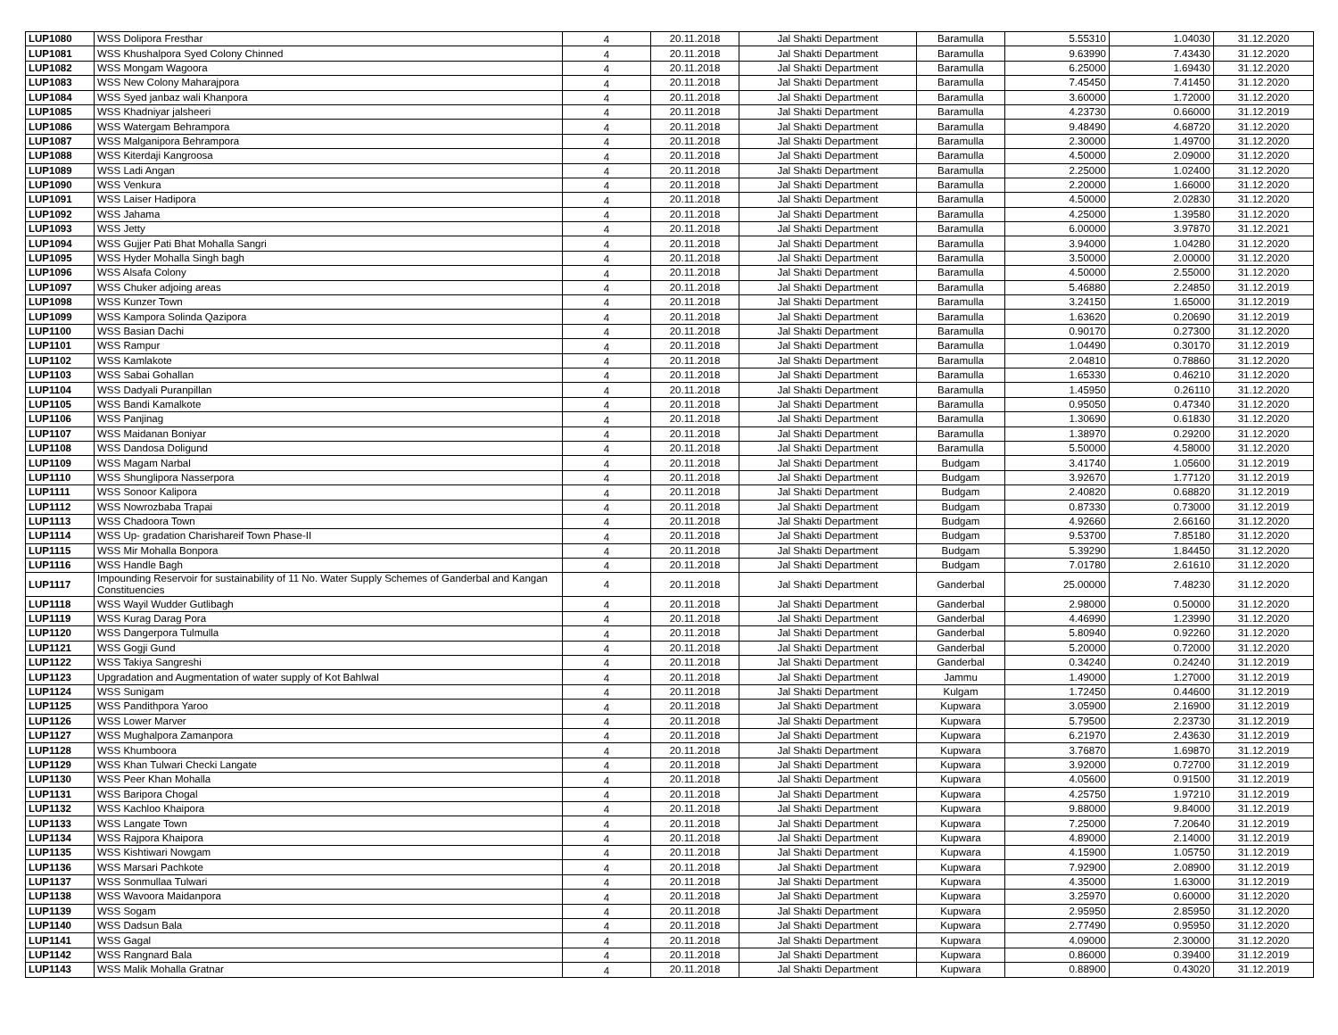| LUP1080 | WSS Dolipora Fresthar | 4 | 20.11.2018 | Jal Shakti Department | Baramulla | 5.55310 | 1.04030 | 31.12.2020 |
| LUP1081 | WSS Khushalpora Syed Colony Chinned | 4 | 20.11.2018 | Jal Shakti Department | Baramulla | 9.63990 | 7.43430 | 31.12.2020 |
| LUP1082 | WSS Mongam Wagoora | 4 | 20.11.2018 | Jal Shakti Department | Baramulla | 6.25000 | 1.69430 | 31.12.2020 |
| LUP1083 | WSS New Colony Maharajpora | 4 | 20.11.2018 | Jal Shakti Department | Baramulla | 7.45450 | 7.41450 | 31.12.2020 |
| LUP1084 | WSS Syed janbaz wali Khanpora | 4 | 20.11.2018 | Jal Shakti Department | Baramulla | 3.60000 | 1.72000 | 31.12.2020 |
| LUP1085 | WSS Khadniyar jalsheeri | 4 | 20.11.2018 | Jal Shakti Department | Baramulla | 4.23730 | 0.66000 | 31.12.2019 |
| LUP1086 | WSS Watergam Behrampora | 4 | 20.11.2018 | Jal Shakti Department | Baramulla | 9.48490 | 4.68720 | 31.12.2020 |
| LUP1087 | WSS Malganipora Behrampora | 4 | 20.11.2018 | Jal Shakti Department | Baramulla | 2.30000 | 1.49700 | 31.12.2020 |
| LUP1088 | WSS Kiterdaji Kangroosa | 4 | 20.11.2018 | Jal Shakti Department | Baramulla | 4.50000 | 2.09000 | 31.12.2020 |
| LUP1089 | WSS Ladi Angan | 4 | 20.11.2018 | Jal Shakti Department | Baramulla | 2.25000 | 1.02400 | 31.12.2020 |
| LUP1090 | WSS Venkura | 4 | 20.11.2018 | Jal Shakti Department | Baramulla | 2.20000 | 1.66000 | 31.12.2020 |
| LUP1091 | WSS Laiser Hadipora | 4 | 20.11.2018 | Jal Shakti Department | Baramulla | 4.50000 | 2.02830 | 31.12.2020 |
| LUP1092 | WSS Jahama | 4 | 20.11.2018 | Jal Shakti Department | Baramulla | 4.25000 | 1.39580 | 31.12.2020 |
| LUP1093 | WSS Jetty | 4 | 20.11.2018 | Jal Shakti Department | Baramulla | 6.00000 | 3.97870 | 31.12.2021 |
| LUP1094 | WSS Gujjer Pati Bhat Mohalla Sangri | 4 | 20.11.2018 | Jal Shakti Department | Baramulla | 3.94000 | 1.04280 | 31.12.2020 |
| LUP1095 | WSS Hyder Mohalla Singh bagh | 4 | 20.11.2018 | Jal Shakti Department | Baramulla | 3.50000 | 2.00000 | 31.12.2020 |
| LUP1096 | WSS Alsafa Colony | 4 | 20.11.2018 | Jal Shakti Department | Baramulla | 4.50000 | 2.55000 | 31.12.2020 |
| LUP1097 | WSS Chuker adjoing areas | 4 | 20.11.2018 | Jal Shakti Department | Baramulla | 5.46880 | 2.24850 | 31.12.2019 |
| LUP1098 | WSS Kunzer Town | 4 | 20.11.2018 | Jal Shakti Department | Baramulla | 3.24150 | 1.65000 | 31.12.2019 |
| LUP1099 | WSS Kampora Solinda Qazipora | 4 | 20.11.2018 | Jal Shakti Department | Baramulla | 1.63620 | 0.20690 | 31.12.2019 |
| LUP1100 | WSS Basian Dachi | 4 | 20.11.2018 | Jal Shakti Department | Baramulla | 0.90170 | 0.27300 | 31.12.2020 |
| LUP1101 | WSS Rampur | 4 | 20.11.2018 | Jal Shakti Department | Baramulla | 1.04490 | 0.30170 | 31.12.2019 |
| LUP1102 | WSS Kamlakote | 4 | 20.11.2018 | Jal Shakti Department | Baramulla | 2.04810 | 0.78860 | 31.12.2020 |
| LUP1103 | WSS Sabai Gohallan | 4 | 20.11.2018 | Jal Shakti Department | Baramulla | 1.65330 | 0.46210 | 31.12.2020 |
| LUP1104 | WSS Dadyali Puranpillan | 4 | 20.11.2018 | Jal Shakti Department | Baramulla | 1.45950 | 0.26110 | 31.12.2020 |
| LUP1105 | WSS Bandi Kamalkote | 4 | 20.11.2018 | Jal Shakti Department | Baramulla | 0.95050 | 0.47340 | 31.12.2020 |
| LUP1106 | WSS Panjinag | 4 | 20.11.2018 | Jal Shakti Department | Baramulla | 1.30690 | 0.61830 | 31.12.2020 |
| LUP1107 | WSS Maidanan Boniyar | 4 | 20.11.2018 | Jal Shakti Department | Baramulla | 1.38970 | 0.29200 | 31.12.2020 |
| LUP1108 | WSS Dandosa Doligund | 4 | 20.11.2018 | Jal Shakti Department | Baramulla | 5.50000 | 4.58000 | 31.12.2020 |
| LUP1109 | WSS Magam Narbal | 4 | 20.11.2018 | Jal Shakti Department | Budgam | 3.41740 | 1.05600 | 31.12.2019 |
| LUP1110 | WSS Shunglipora Nasserpora | 4 | 20.11.2018 | Jal Shakti Department | Budgam | 3.92670 | 1.77120 | 31.12.2019 |
| LUP1111 | WSS Sonoor Kalipora | 4 | 20.11.2018 | Jal Shakti Department | Budgam | 2.40820 | 0.68820 | 31.12.2019 |
| LUP1112 | WSS Nowrozbaba Trapai | 4 | 20.11.2018 | Jal Shakti Department | Budgam | 0.87330 | 0.73000 | 31.12.2019 |
| LUP1113 | WSS Chadoora Town | 4 | 20.11.2018 | Jal Shakti Department | Budgam | 4.92660 | 2.66160 | 31.12.2020 |
| LUP1114 | WSS Up- gradation Charishareif Town Phase-II | 4 | 20.11.2018 | Jal Shakti Department | Budgam | 9.53700 | 7.85180 | 31.12.2020 |
| LUP1115 | WSS Mir Mohalla Bonpora | 4 | 20.11.2018 | Jal Shakti Department | Budgam | 5.39290 | 1.84450 | 31.12.2020 |
| LUP1116 | WSS Handle Bagh | 4 | 20.11.2018 | Jal Shakti Department | Budgam | 7.01780 | 2.61610 | 31.12.2020 |
| LUP1117 | Impounding Reservoir for sustainability of 11 No. Water Supply Schemes of Ganderbal and Kangan Constituencies | 4 | 20.11.2018 | Jal Shakti Department | Ganderbal | 25.00000 | 7.48230 | 31.12.2020 |
| LUP1118 | WSS Wayil Wudder Gutlibagh | 4 | 20.11.2018 | Jal Shakti Department | Ganderbal | 2.98000 | 0.50000 | 31.12.2020 |
| LUP1119 | WSS Kurag Darag Pora | 4 | 20.11.2018 | Jal Shakti Department | Ganderbal | 4.46990 | 1.23990 | 31.12.2020 |
| LUP1120 | WSS Dangerpora Tulmulla | 4 | 20.11.2018 | Jal Shakti Department | Ganderbal | 5.80940 | 0.92260 | 31.12.2020 |
| LUP1121 | WSS Gogji Gund | 4 | 20.11.2018 | Jal Shakti Department | Ganderbal | 5.20000 | 0.72000 | 31.12.2020 |
| LUP1122 | WSS Takiya Sangreshi | 4 | 20.11.2018 | Jal Shakti Department | Ganderbal | 0.34240 | 0.24240 | 31.12.2019 |
| LUP1123 | Upgradation and Augmentation of water supply of Kot Bahlwal | 4 | 20.11.2018 | Jal Shakti Department | Jammu | 1.49000 | 1.27000 | 31.12.2019 |
| LUP1124 | WSS Sunigam | 4 | 20.11.2018 | Jal Shakti Department | Kulgam | 1.72450 | 0.44600 | 31.12.2019 |
| LUP1125 | WSS Pandithpora Yaroo | 4 | 20.11.2018 | Jal Shakti Department | Kupwara | 3.05900 | 2.16900 | 31.12.2019 |
| LUP1126 | WSS Lower Marver | 4 | 20.11.2018 | Jal Shakti Department | Kupwara | 5.79500 | 2.23730 | 31.12.2019 |
| LUP1127 | WSS Mughalpora Zamanpora | 4 | 20.11.2018 | Jal Shakti Department | Kupwara | 6.21970 | 2.43630 | 31.12.2019 |
| LUP1128 | WSS Khumboora | 4 | 20.11.2018 | Jal Shakti Department | Kupwara | 3.76870 | 1.69870 | 31.12.2019 |
| LUP1129 | WSS Khan Tulwari Checki Langate | 4 | 20.11.2018 | Jal Shakti Department | Kupwara | 3.92000 | 0.72700 | 31.12.2019 |
| LUP1130 | WSS Peer Khan Mohalla | 4 | 20.11.2018 | Jal Shakti Department | Kupwara | 4.05600 | 0.91500 | 31.12.2019 |
| LUP1131 | WSS Baripora Chogal | 4 | 20.11.2018 | Jal Shakti Department | Kupwara | 4.25750 | 1.97210 | 31.12.2019 |
| LUP1132 | WSS Kachloo Khaipora | 4 | 20.11.2018 | Jal Shakti Department | Kupwara | 9.88000 | 9.84000 | 31.12.2019 |
| LUP1133 | WSS Langate Town | 4 | 20.11.2018 | Jal Shakti Department | Kupwara | 7.25000 | 7.20640 | 31.12.2019 |
| LUP1134 | WSS Rajpora Khaipora | 4 | 20.11.2018 | Jal Shakti Department | Kupwara | 4.89000 | 2.14000 | 31.12.2019 |
| LUP1135 | WSS Kishtiwari Nowgam | 4 | 20.11.2018 | Jal Shakti Department | Kupwara | 4.15900 | 1.05750 | 31.12.2019 |
| LUP1136 | WSS Marsari Pachkote | 4 | 20.11.2018 | Jal Shakti Department | Kupwara | 7.92900 | 2.08900 | 31.12.2019 |
| LUP1137 | WSS Sonmullaa Tulwari | 4 | 20.11.2018 | Jal Shakti Department | Kupwara | 4.35000 | 1.63000 | 31.12.2019 |
| LUP1138 | WSS Wavoora Maidanpora | 4 | 20.11.2018 | Jal Shakti Department | Kupwara | 3.25970 | 0.60000 | 31.12.2020 |
| LUP1139 | WSS Sogam | 4 | 20.11.2018 | Jal Shakti Department | Kupwara | 2.95950 | 2.85950 | 31.12.2020 |
| LUP1140 | WSS Dadsun Bala | 4 | 20.11.2018 | Jal Shakti Department | Kupwara | 2.77490 | 0.95950 | 31.12.2020 |
| LUP1141 | WSS Gagal | 4 | 20.11.2018 | Jal Shakti Department | Kupwara | 4.09000 | 2.30000 | 31.12.2020 |
| LUP1142 | WSS Rangnard Bala | 4 | 20.11.2018 | Jal Shakti Department | Kupwara | 0.86000 | 0.39400 | 31.12.2019 |
| LUP1143 | WSS Malik Mohalla Gratnar | 4 | 20.11.2018 | Jal Shakti Department | Kupwara | 0.88900 | 0.43020 | 31.12.2019 |